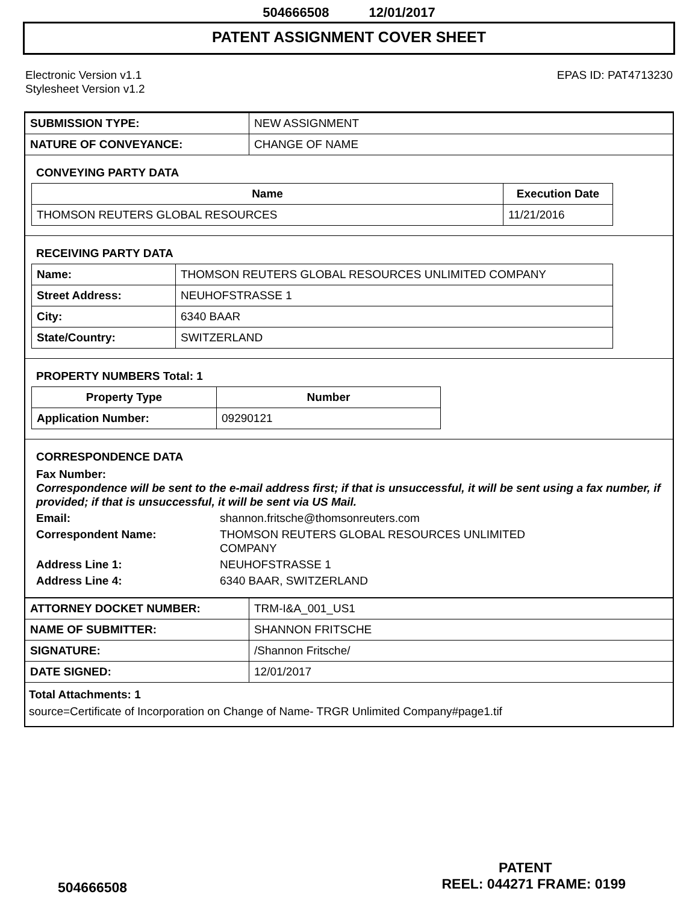504666508 12/01/2017
PATENT ASSIGNMENT COVER SHEET
Electronic Version v1.1
Stylesheet Version v1.2
EPAS ID: PAT4713230
| SUBMISSION TYPE: | NEW ASSIGNMENT |
| NATURE OF CONVEYANCE: | CHANGE OF NAME |
CONVEYING PARTY DATA
| Name | Execution Date |
| --- | --- |
| THOMSON REUTERS GLOBAL RESOURCES | 11/21/2016 |
RECEIVING PARTY DATA
| Name: | THOMSON REUTERS GLOBAL RESOURCES UNLIMITED COMPANY |
| Street Address: | NEUHOFSTRASSE 1 |
| City: | 6340 BAAR |
| State/Country: | SWITZERLAND |
PROPERTY NUMBERS Total: 1
| Property Type | Number |
| --- | --- |
| Application Number: | 09290121 |
CORRESPONDENCE DATA
Fax Number:
Correspondence will be sent to the e-mail address first; if that is unsuccessful, it will be sent using a fax number, if provided; if that is unsuccessful, it will be sent via US Mail.
Email: shannon.fritsche@thomsonreuters.com
Correspondent Name: THOMSON REUTERS GLOBAL RESOURCES UNLIMITED
COMPANY
Address Line 1: NEUHOFSTRASSE 1
Address Line 4: 6340 BAAR, SWITZERLAND
| ATTORNEY DOCKET NUMBER: | TRM-I&A_001_US1 |
| NAME OF SUBMITTER: | SHANNON FRITSCHE |
| SIGNATURE: | /Shannon Fritsche/ |
| DATE SIGNED: | 12/01/2017 |
Total Attachments: 1
source=Certificate of Incorporation on Change of Name- TRGR Unlimited Company#page1.tif
PATENT
504666508 REEL: 044271 FRAME: 0199